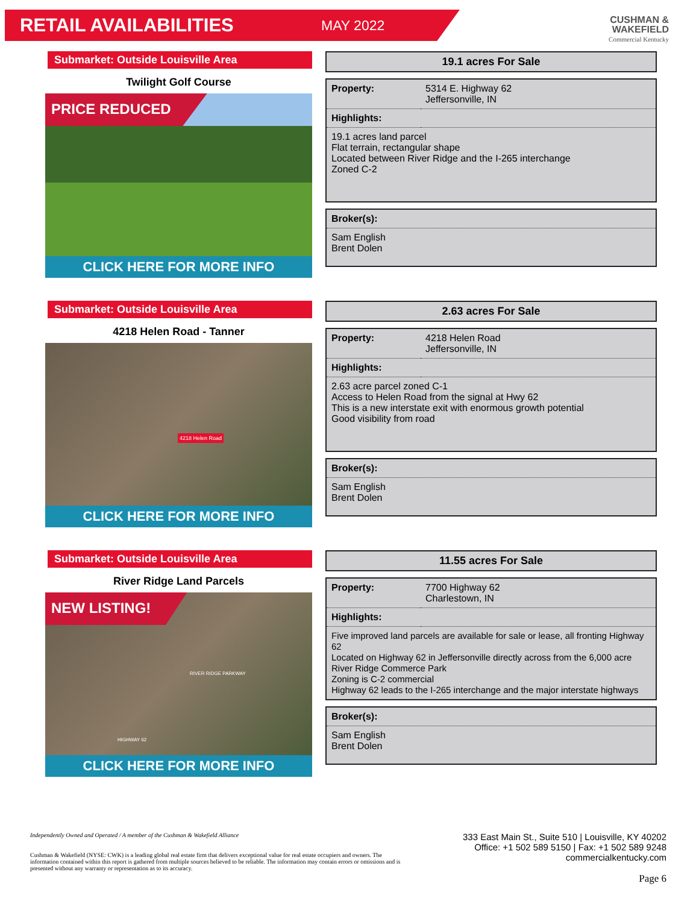RETAIL AVAILABILITIES
MAY 2022
CUSHMAN &
WAKEFIELD
Commercial Kentucky
Submarket: Outside Louisville Area
Twilight Golf Course
PRICE REDUCED
CLICK HERE FOR MORE INFO
19.1 acres For Sale
| Property: | 5314 E. Highway 62 Jeffersonville, IN |
| Highlights: | |
| 19.1 acres land parcel Flat terrain, rectangular shape Located between River Ridge and the I-265 interchange Zoned C-2 | |
| Broker(s): |
| --- |
| Sam English Brent Dolen |
Submarket: Outside Louisville Area
4218 Helen Road - Tanner
4218 Helen Road
CLICK HERE FOR MORE INFO
2.63 acres For Sale
| Property: | 4218 Helen Road Jeffersonville, IN |
| Highlights: | |
| 2.63 acre parcel zoned C-1 Access to Helen Road from the signal at Hwy 62 This is a new interstate exit with enormous growth potential Good visibility from road | |
| Broker(s): |
| --- |
| Sam English Brent Dolen |
Submarket: Outside Louisville Area
River Ridge Land Parcels
NEW LISTING!
RIVER RIDGE PARKWAY
HIGHWAY 62
CLICK HERE FOR MORE INFO
11.55 acres For Sale
| Property: | 7700 Highway 62 Charlestown, IN |
| Highlights: | |
| Five improved land parcels are available for sale or lease, all fronting Highway 62 Located on Highway 62 in Jeffersonville directly across from the 6,000 acre River Ridge Commerce Park Zoning is C-2 commercial Highway 62 leads to the I-265 interchange and the major interstate highways | |
| Broker(s): |
| --- |
| Sam English Brent Dolen |
Independently Owned and Operated / A member of the Cushman & Wakefield Alliance
Cushman & Wakefield (NYSE: CWK) is a leading global real estate firm that delivers exceptional value for real estate occupiers and owners. The information contained within this report is gathered from multiple sources believed to be reliable. The information may contain errors or omissions and is presented without any warranty or representation as to its accuracy.
333 East Main St., Suite 510 | Louisville, KY 40202
Office: +1 502 589 5150 | Fax: +1 502 589 9248
commercialkentucky.com
Page 6